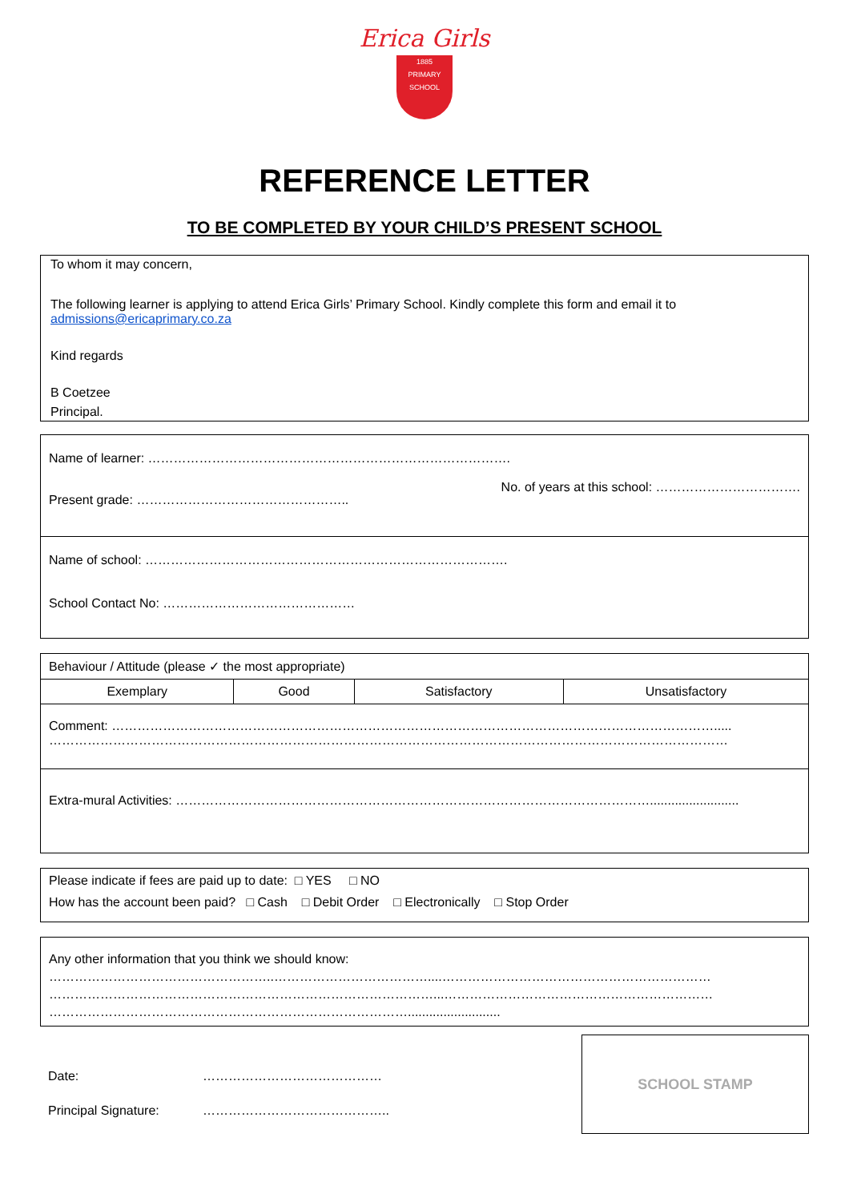Erica Girls
1885
PRIMARY
SCHOOL
REFERENCE LETTER
TO BE COMPLETED BY YOUR CHILD’S PRESENT SCHOOL
To whom it may concern,
The following learner is applying to attend Erica Girls’ Primary School. Kindly complete this form and email it to admissions@ericaprimary.co.za
Kind regards
B Coetzee
Principal.
| Name of learner: …………………………………………………………………………. Present grade: ………………………………………….. No. of years at this school: ……………………………. |
| Name of school: …………………………………………………………………………. School Contact No: ……………………………………… |
| Behaviour / Attitude (please ✓ the most appropriate) | | | |
| Exemplary | Good | Satisfactory | Unsatisfactory |
| Comment: ……………………………………………………………………………………………………………………………..... …………………………………………………………………………………………………………………………………………… | | | |
| Extra-mural Activities: …………………………………………………………………………………………………......................... | | | |
| Please indicate if fees are paid up to date: □ YES □ NO How has the account been paid? □ Cash □ Debit Order □ Electronically □ Stop Order |
| Any other information that you think we should know: ……………………………………………..………………………………....……………………………………………………… ………………………………………………………………………………...……………………………………………………… ………………………………………………………………………….......................... |
Date: ……………………………………
Principal Signature: ……………………………………..
SCHOOL STAMP